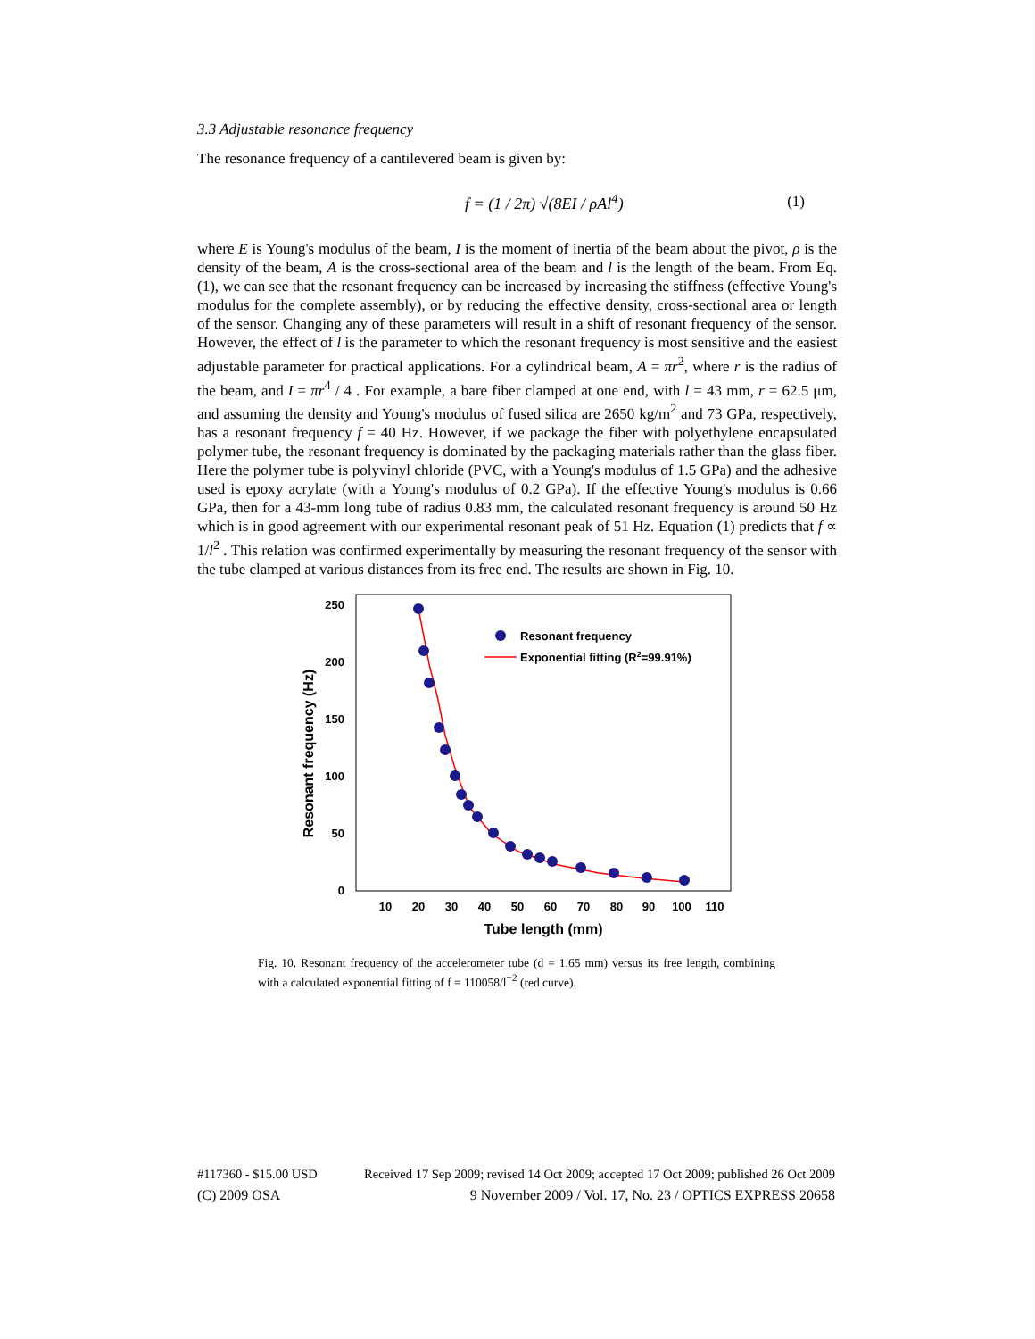3.3 Adjustable resonance frequency
The resonance frequency of a cantilevered beam is given by:
f = (1 / 2π) √(8EI / ρAl<sup>4</sup>) (1)
where E is Young's modulus of the beam, I is the moment of inertia of the beam about the pivot, ρ is the density of the beam, A is the cross-sectional area of the beam and l is the length of the beam. From Eq. (1), we can see that the resonant frequency can be increased by increasing the stiffness (effective Young's modulus for the complete assembly), or by reducing the effective density, cross-sectional area or length of the sensor. Changing any of these parameters will result in a shift of resonant frequency of the sensor. However, the effect of l is the parameter to which the resonant frequency is most sensitive and the easiest adjustable parameter for practical applications. For a cylindrical beam, A = πr<sup>2</sup>, where r is the radius of the beam, and I = πr<sup>4</sup> / 4 . For example, a bare fiber clamped at one end, with l = 43 mm, r = 62.5 μm, and assuming the density and Young's modulus of fused silica are 2650 kg/m<sup>2</sup> and 73 GPa, respectively, has a resonant frequency f = 40 Hz. However, if we package the fiber with polyethylene encapsulated polymer tube, the resonant frequency is dominated by the packaging materials rather than the glass fiber. Here the polymer tube is polyvinyl chloride (PVC, with a Young's modulus of 1.5 GPa) and the adhesive used is epoxy acrylate (with a Young's modulus of 0.2 GPa). If the effective Young's modulus is 0.66 GPa, then for a 43-mm long tube of radius 0.83 mm, the calculated resonant frequency is around 50 Hz which is in good agreement with our experimental resonant peak of 51 Hz. Equation (1) predicts that f ∝ 1/l<sup>2</sup> . This relation was confirmed experimentally by measuring the resonant frequency of the sensor with the tube clamped at various distances from its free end. The results are shown in Fig. 10.
250
200
150
100
50
0
10
20
30
40
50
60
70
80
90
100
110
Tube length (mm)
Resonant frequency (Hz)
Resonant frequency
Exponential fitting (R2=99.91%)
Fig. 10. Resonant frequency of the accelerometer tube (d = 1.65 mm) versus its free length, combining with a calculated exponential fitting of f = 110058/l<sup>−2</sup> (red curve).
#117360 - $15.00 USD Received 17 Sep 2009; revised 14 Oct 2009; accepted 17 Oct 2009; published 26 Oct 2009
(C) 2009 OSA 9 November 2009 / Vol. 17, No. 23 / OPTICS EXPRESS 20658